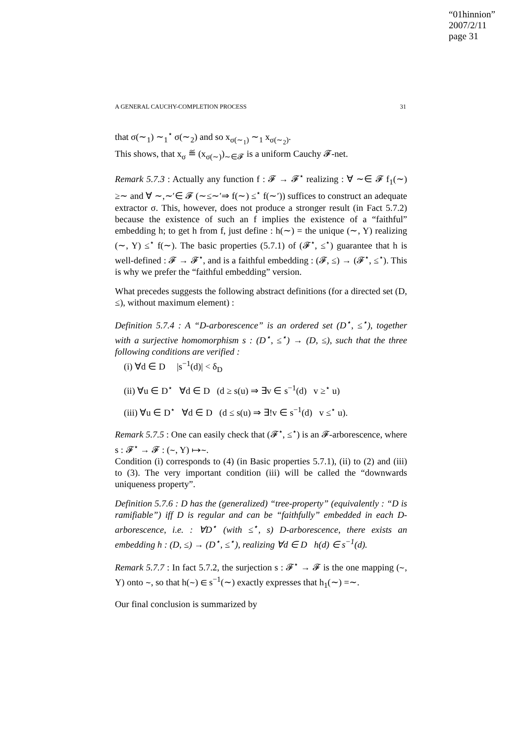“01hinnion”
2007/2/11
page 31
A GENERAL CAUCHY-COMPLETION PROCESS 31
that σ(∼<sub>1</sub>) ∼<sub>1</sub><sup>⋆</sup> σ(∼<sub>2</sub>) and so x<sub>σ(∼<sub>1</sub>)</sub> ∼<sub>1</sub> x<sub>σ(∼<sub>2</sub>)</sub>.
This shows, that x<sub>σ</sub> ≝ (x<sub>σ(∼)</sub>)<sub>∼∈𝓕</sub> is a uniform Cauchy 𝓕-net.
Remark 5.7.3 : Actually any function f : 𝓕 → 𝓕<sup>⋆</sup> realizing : ∀ ∼∈ 𝓕 f<sub>1</sub>(∼) ≥∼ and ∀ ∼,∼′∈ 𝓕 (∼≤∼′⇒ f(∼) ≤<sup>⋆</sup> f(∼′)) suffices to construct an adequate extractor σ. This, however, does not produce a stronger result (in Fact 5.7.2) because the existence of such an f implies the existence of a “faithful” embedding h; to get h from f, just define : h(∼) = the unique (∼, Y) realizing (∼, Y) ≤<sup>⋆</sup> f(∼). The basic properties (5.7.1) of (𝓕<sup>⋆</sup>, ≤<sup>⋆</sup>) guarantee that h is well-defined : 𝓕 → 𝓕<sup>⋆</sup>, and is a faithful embedding : (𝓕, ≤) → (𝓕<sup>⋆</sup>, ≤<sup>⋆</sup>). This is why we prefer the “faithful embedding” version.
What precedes suggests the following abstract definitions (for a directed set (D, ≤), without maximum element) :
Definition 5.7.4 : A “D-arborescence” is an ordered set (D<sup>⋆</sup>, ≤<sup>⋆</sup>), together with a surjective homomorphism s : (D<sup>⋆</sup>, ≤<sup>⋆</sup>) → (D, ≤), such that the three following conditions are verified :
(i) ∀d ∈ D |s<sup>−1</sup>(d)| < δ<sub>D</sub>
(ii) ∀u ∈ D<sup>⋆</sup> ∀d ∈ D (d ≥ s(u) ⇒ ∃v ∈ s<sup>−1</sup>(d) v ≥<sup>⋆</sup> u)
(iii) ∀u ∈ D<sup>⋆</sup> ∀d ∈ D (d ≤ s(u) ⇒ ∃!v ∈ s<sup>−1</sup>(d) v ≤<sup>⋆</sup> u).
Remark 5.7.5 : One can easily check that (𝓕<sup>⋆</sup>, ≤<sup>⋆</sup>) is an 𝓕-arborescence, where s : 𝓕<sup>⋆</sup> → 𝓕 : (∼, Y) ↦∼.
Condition (i) corresponds to (4) (in Basic properties 5.7.1), (ii) to (2) and (iii) to (3). The very important condition (iii) will be called the “downwards uniqueness property”.
Definition 5.7.6 : D has the (generalized) “tree-property” (equivalently : “D is ramifiable”) iff D is regular and can be “faithfully” embedded in each D-arborescence, i.e. : ∀D<sup>⋆</sup> (with ≤<sup>⋆</sup>, s) D-arborescence, there exists an embedding h : (D, ≤) → (D<sup>⋆</sup>, ≤<sup>⋆</sup>), realizing ∀d ∈ D h(d) ∈ s<sup>−1</sup>(d).
Remark 5.7.7 : In fact 5.7.2, the surjection s : 𝓕<sup>⋆</sup> → 𝓕 is the one mapping (∼, Y) onto ∼, so that h(∼) ∈ s<sup>−1</sup>(∼) exactly expresses that h<sub>1</sub>(∼) =∼.
Our final conclusion is summarized by